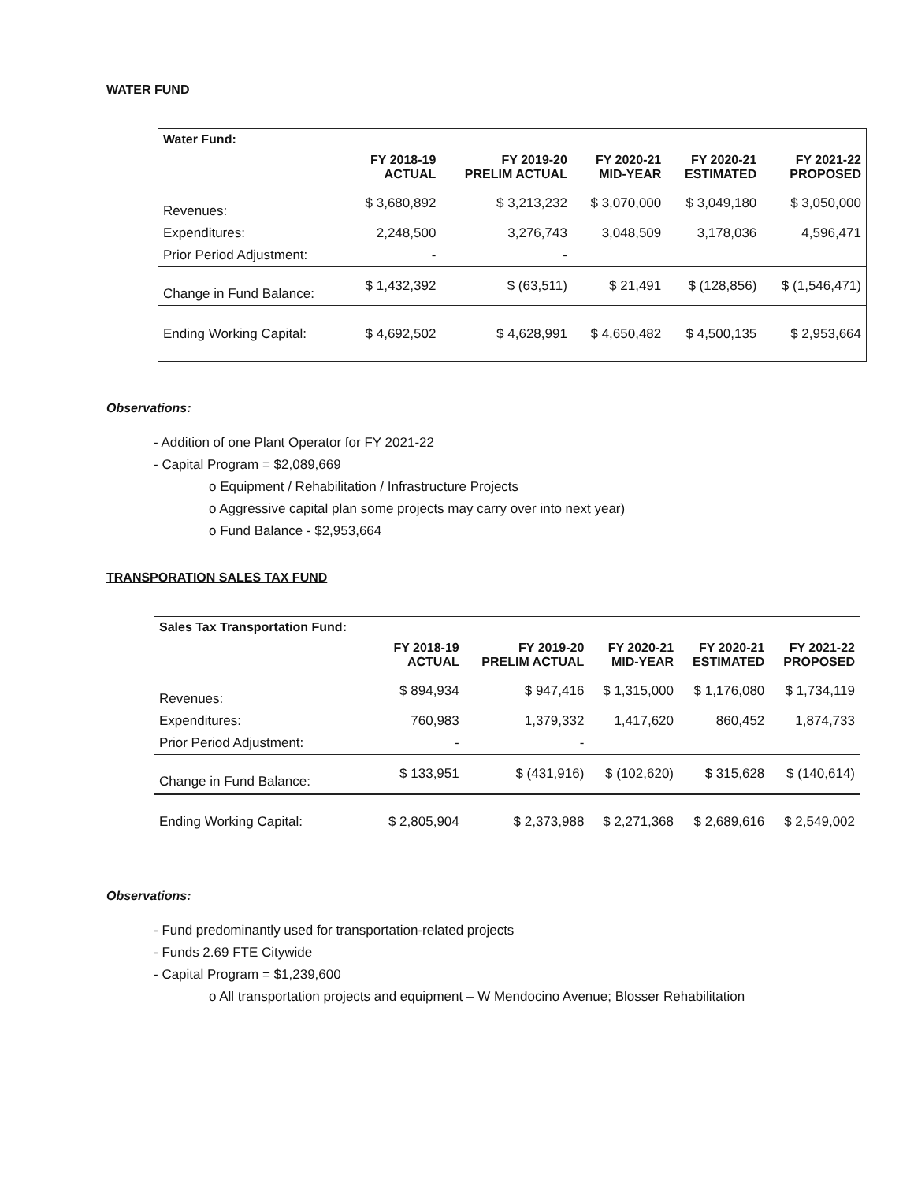WATER FUND
| Water Fund: | | | | | |
| --- | --- | --- | --- | --- | --- |
| | FY 2018-19 ACTUAL | FY 2019-20 PRELIM ACTUAL | FY 2020-21 MID-YEAR | FY 2020-21 ESTIMATED | FY 2021-22 PROPOSED |
| Revenues: | $ 3,680,892 | $ 3,213,232 | $ 3,070,000 | $ 3,049,180 | $ 3,050,000 |
| Expenditures: | 2,248,500 | 3,276,743 | 3,048,509 | 3,178,036 | 4,596,471 |
| Prior Period Adjustment: | - | - | | | |
| Change in Fund Balance: | $ 1,432,392 | $ (63,511) | $ 21,491 | $ (128,856) | $ (1,546,471) |
| Ending Working Capital: | $ 4,692,502 | $ 4,628,991 | $ 4,650,482 | $ 4,500,135 | $ 2,953,664 |
Observations:
- Addition of one Plant Operator for FY 2021-22
- Capital Program = $2,089,669
o Equipment / Rehabilitation / Infrastructure Projects
o Aggressive capital plan some projects may carry over into next year)
o Fund Balance - $2,953,664
TRANSPORATION SALES TAX FUND
| Sales Tax Transportation Fund: | | | | | |
| --- | --- | --- | --- | --- | --- |
| | FY 2018-19 ACTUAL | FY 2019-20 PRELIM ACTUAL | FY 2020-21 MID-YEAR | FY 2020-21 ESTIMATED | FY 2021-22 PROPOSED |
| Revenues: | $ 894,934 | $ 947,416 | $ 1,315,000 | $ 1,176,080 | $ 1,734,119 |
| Expenditures: | 760,983 | 1,379,332 | 1,417,620 | 860,452 | 1,874,733 |
| Prior Period Adjustment: | - | - | | | |
| Change in Fund Balance: | $ 133,951 | $ (431,916) | $ (102,620) | $ 315,628 | $ (140,614) |
| Ending Working Capital: | $ 2,805,904 | $ 2,373,988 | $ 2,271,368 | $ 2,689,616 | $ 2,549,002 |
Observations:
- Fund predominantly used for transportation-related projects
- Funds 2.69 FTE Citywide
- Capital Program = $1,239,600
o All transportation projects and equipment – W Mendocino Avenue; Blosser Rehabilitation